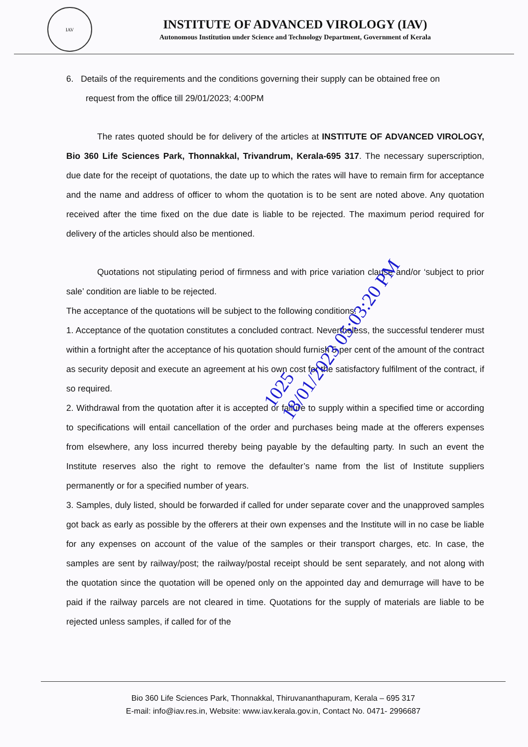IAV
INSTITUTE OF ADVANCED VIROLOGY (IAV)
Autonomous Institution under Science and Technology Department, Government of Kerala
6. Details of the requirements and the conditions governing their supply can be obtained free on
request from the office till 29/01/2023; 4:00PM
The rates quoted should be for delivery of the articles at INSTITUTE OF ADVANCED VIROLOGY, Bio 360 Life Sciences Park, Thonnakkal, Trivandrum, Kerala-695 317. The necessary superscription, due date for the receipt of quotations, the date up to which the rates will have to remain firm for acceptance and the name and address of officer to whom the quotation is to be sent are noted above. Any quotation received after the time fixed on the due date is liable to be rejected. The maximum period required for delivery of the articles should also be mentioned.
Quotations not stipulating period of firmness and with price variation clause and/or ‘subject to prior sale’ condition are liable to be rejected.
The acceptance of the quotations will be subject to the following conditions:
1. Acceptance of the quotation constitutes a concluded contract. Nevertheless, the successful tenderer must within a fortnight after the acceptance of his quotation should furnish 5 per cent of the amount of the contract as security deposit and execute an agreement at his own cost for the satisfactory fulfilment of the contract, if so required.
2. Withdrawal from the quotation after it is accepted or failure to supply within a specified time or according to specifications will entail cancellation of the order and purchases being made at the offerers expenses from elsewhere, any loss incurred thereby being payable by the defaulting party. In such an event the Institute reserves also the right to remove the defaulter’s name from the list of Institute suppliers permanently or for a specified number of years.
3. Samples, duly listed, should be forwarded if called for under separate cover and the unapproved samples got back as early as possible by the offerers at their own expenses and the Institute will in no case be liable for any expenses on account of the value of the samples or their transport charges, etc. In case, the samples are sent by railway/post; the railway/postal receipt should be sent separately, and not along with the quotation since the quotation will be opened only on the appointed day and demurrage will have to be paid if the railway parcels are not cleared in time. Quotations for the supply of materials are liable to be rejected unless samples, if called for of the
1025
18/01/2023 05:03:20 PM
Bio 360 Life Sciences Park, Thonnakkal, Thiruvananthapuram, Kerala – 695 317
E-mail: info@iav.res.in, Website: www.iav.kerala.gov.in, Contact No. 0471- 2996687